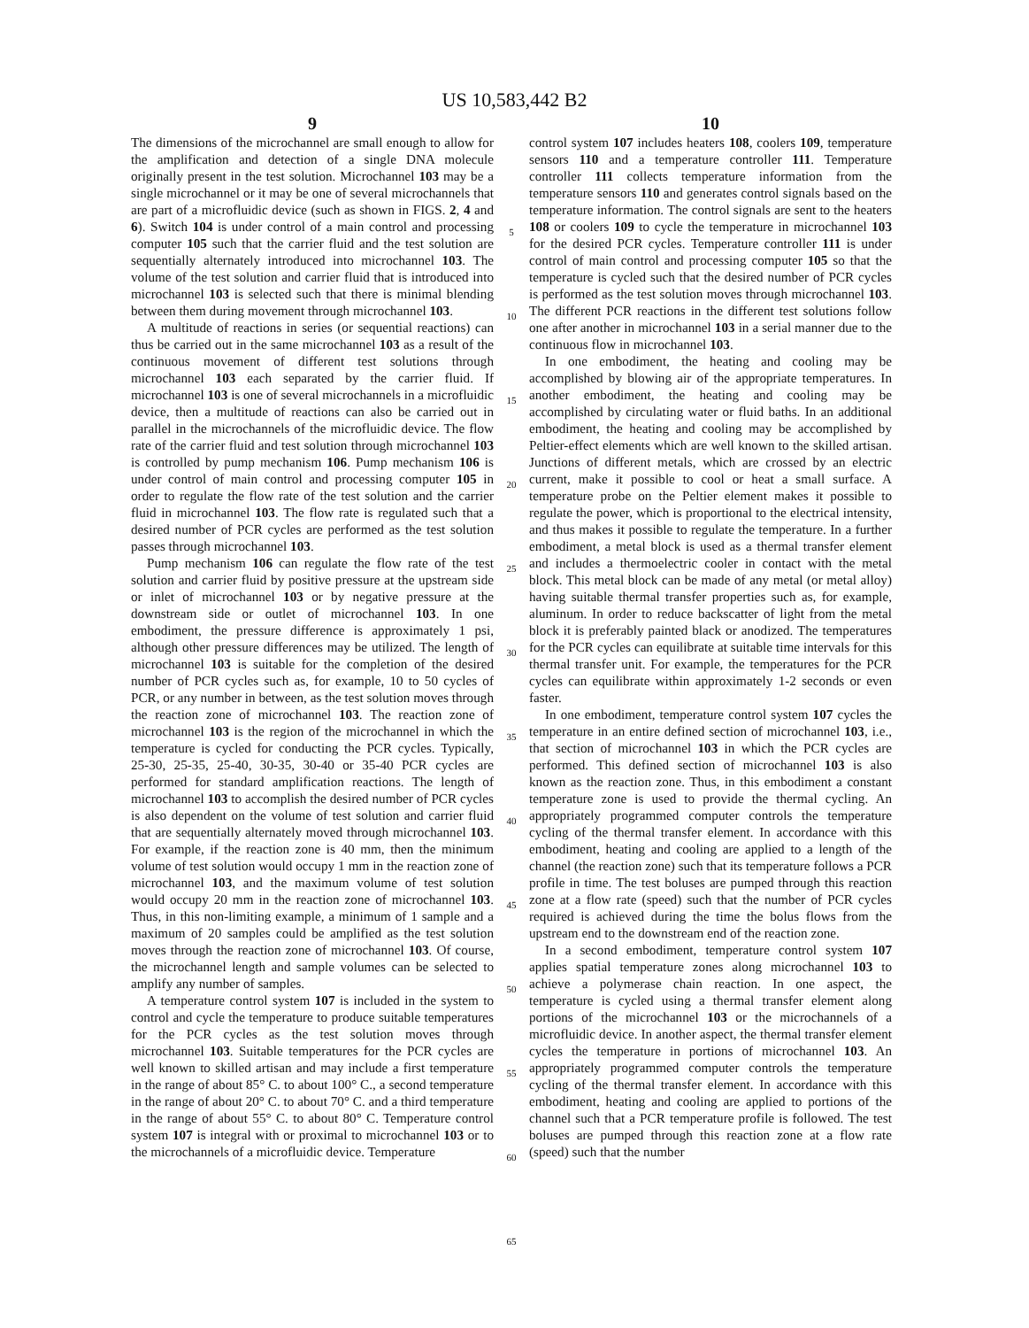US 10,583,442 B2
9
The dimensions of the microchannel are small enough to allow for the amplification and detection of a single DNA molecule originally present in the test solution. Microchannel 103 may be a single microchannel or it may be one of several microchannels that are part of a microfluidic device (such as shown in FIGS. 2, 4 and 6). Switch 104 is under control of a main control and processing computer 105 such that the carrier fluid and the test solution are sequentially alternately introduced into microchannel 103. The volume of the test solution and carrier fluid that is introduced into microchannel 103 is selected such that there is minimal blending between them during movement through microchannel 103.
A multitude of reactions in series (or sequential reactions) can thus be carried out in the same microchannel 103 as a result of the continuous movement of different test solutions through microchannel 103 each separated by the carrier fluid. If microchannel 103 is one of several microchannels in a microfluidic device, then a multitude of reactions can also be carried out in parallel in the microchannels of the microfluidic device. The flow rate of the carrier fluid and test solution through microchannel 103 is controlled by pump mechanism 106. Pump mechanism 106 is under control of main control and processing computer 105 in order to regulate the flow rate of the test solution and the carrier fluid in microchannel 103. The flow rate is regulated such that a desired number of PCR cycles are performed as the test solution passes through microchannel 103.
Pump mechanism 106 can regulate the flow rate of the test solution and carrier fluid by positive pressure at the upstream side or inlet of microchannel 103 or by negative pressure at the downstream side or outlet of microchannel 103. In one embodiment, the pressure difference is approximately 1 psi, although other pressure differences may be utilized. The length of microchannel 103 is suitable for the completion of the desired number of PCR cycles such as, for example, 10 to 50 cycles of PCR, or any number in between, as the test solution moves through the reaction zone of microchannel 103. The reaction zone of microchannel 103 is the region of the microchannel in which the temperature is cycled for conducting the PCR cycles. Typically, 25-30, 25-35, 25-40, 30-35, 30-40 or 35-40 PCR cycles are performed for standard amplification reactions. The length of microchannel 103 to accomplish the desired number of PCR cycles is also dependent on the volume of test solution and carrier fluid that are sequentially alternately moved through microchannel 103. For example, if the reaction zone is 40 mm, then the minimum volume of test solution would occupy 1 mm in the reaction zone of microchannel 103, and the maximum volume of test solution would occupy 20 mm in the reaction zone of microchannel 103. Thus, in this non-limiting example, a minimum of 1 sample and a maximum of 20 samples could be amplified as the test solution moves through the reaction zone of microchannel 103. Of course, the microchannel length and sample volumes can be selected to amplify any number of samples.
A temperature control system 107 is included in the system to control and cycle the temperature to produce suitable temperatures for the PCR cycles as the test solution moves through microchannel 103. Suitable temperatures for the PCR cycles are well known to skilled artisan and may include a first temperature in the range of about 85° C. to about 100° C., a second temperature in the range of about 20° C. to about 70° C. and a third temperature in the range of about 55° C. to about 80° C. Temperature control system 107 is integral with or proximal to microchannel 103 or to the microchannels of a microfluidic device. Temperature
5
10
15
20
25
30
35
40
45
50
55
60
65
10
control system 107 includes heaters 108, coolers 109, temperature sensors 110 and a temperature controller 111. Temperature controller 111 collects temperature information from the temperature sensors 110 and generates control signals based on the temperature information. The control signals are sent to the heaters 108 or coolers 109 to cycle the temperature in microchannel 103 for the desired PCR cycles. Temperature controller 111 is under control of main control and processing computer 105 so that the temperature is cycled such that the desired number of PCR cycles is performed as the test solution moves through microchannel 103. The different PCR reactions in the different test solutions follow one after another in microchannel 103 in a serial manner due to the continuous flow in microchannel 103.
In one embodiment, the heating and cooling may be accomplished by blowing air of the appropriate temperatures. In another embodiment, the heating and cooling may be accomplished by circulating water or fluid baths. In an additional embodiment, the heating and cooling may be accomplished by Peltier-effect elements which are well known to the skilled artisan. Junctions of different metals, which are crossed by an electric current, make it possible to cool or heat a small surface. A temperature probe on the Peltier element makes it possible to regulate the power, which is proportional to the electrical intensity, and thus makes it possible to regulate the temperature. In a further embodiment, a metal block is used as a thermal transfer element and includes a thermoelectric cooler in contact with the metal block. This metal block can be made of any metal (or metal alloy) having suitable thermal transfer properties such as, for example, aluminum. In order to reduce backscatter of light from the metal block it is preferably painted black or anodized. The temperatures for the PCR cycles can equilibrate at suitable time intervals for this thermal transfer unit. For example, the temperatures for the PCR cycles can equilibrate within approximately 1-2 seconds or even faster.
In one embodiment, temperature control system 107 cycles the temperature in an entire defined section of microchannel 103, i.e., that section of microchannel 103 in which the PCR cycles are performed. This defined section of microchannel 103 is also known as the reaction zone. Thus, in this embodiment a constant temperature zone is used to provide the thermal cycling. An appropriately programmed computer controls the temperature cycling of the thermal transfer element. In accordance with this embodiment, heating and cooling are applied to a length of the channel (the reaction zone) such that its temperature follows a PCR profile in time. The test boluses are pumped through this reaction zone at a flow rate (speed) such that the number of PCR cycles required is achieved during the time the bolus flows from the upstream end to the downstream end of the reaction zone.
In a second embodiment, temperature control system 107 applies spatial temperature zones along microchannel 103 to achieve a polymerase chain reaction. In one aspect, the temperature is cycled using a thermal transfer element along portions of the microchannel 103 or the microchannels of a microfluidic device. In another aspect, the thermal transfer element cycles the temperature in portions of microchannel 103. An appropriately programmed computer controls the temperature cycling of the thermal transfer element. In accordance with this embodiment, heating and cooling are applied to portions of the channel such that a PCR temperature profile is followed. The test boluses are pumped through this reaction zone at a flow rate (speed) such that the number